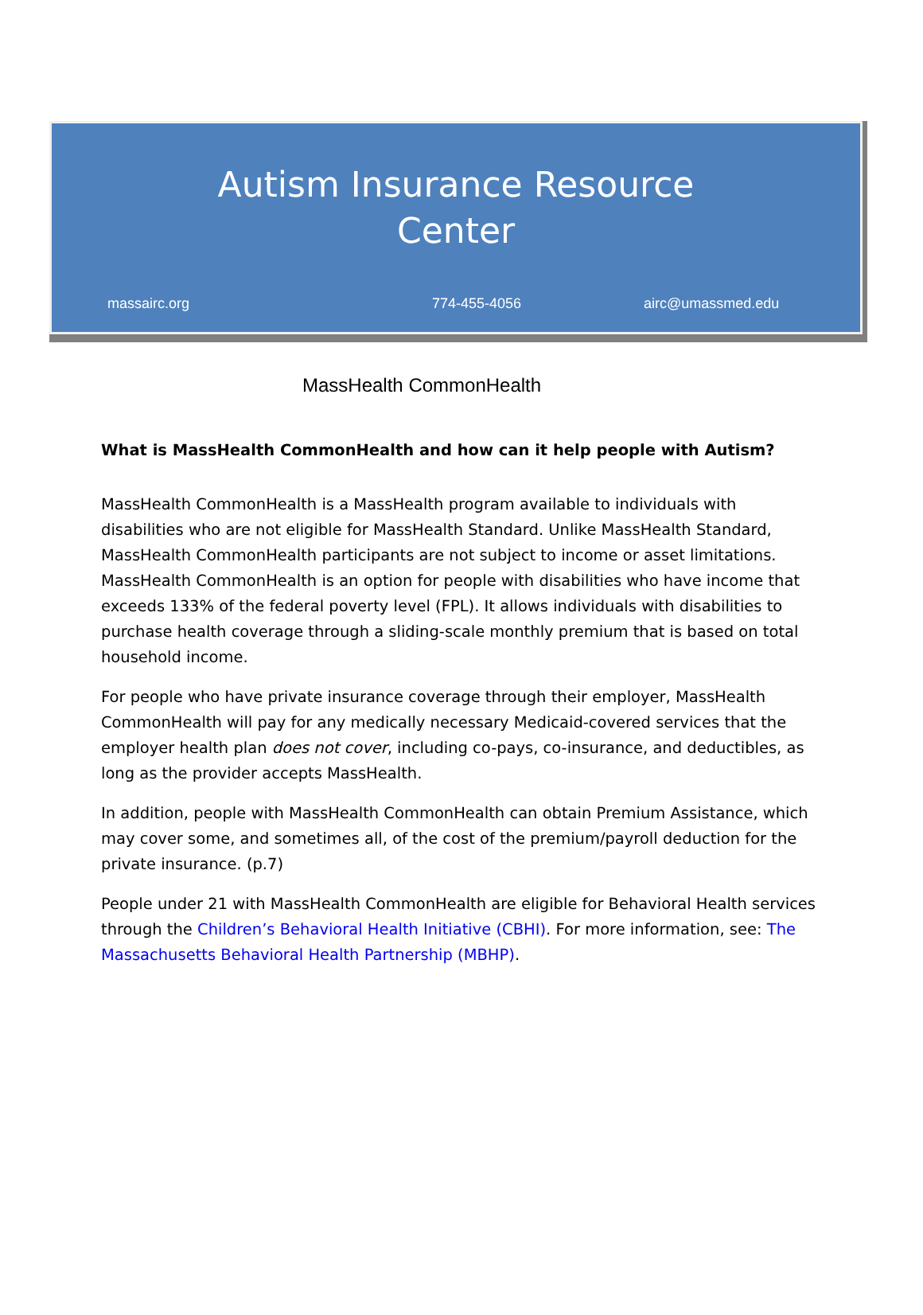Autism Insurance Resource
Center
massairc.org 774-455-4056 airc@umassmed.edu
MassHealth CommonHealth
What is MassHealth CommonHealth and how can it help people with Autism?
MassHealth CommonHealth is a MassHealth program available to individuals with disabilities who are not eligible for MassHealth Standard. Unlike MassHealth Standard, MassHealth CommonHealth participants are not subject to income or asset limitations. MassHealth CommonHealth is an option for people with disabilities who have income that exceeds 133% of the federal poverty level (FPL). It allows individuals with disabilities to purchase health coverage through a sliding-scale monthly premium that is based on total household income.
For people who have private insurance coverage through their employer, MassHealth CommonHealth will pay for any medically necessary Medicaid-covered services that the employer health plan does not cover, including co-pays, co-insurance, and deductibles, as long as the provider accepts MassHealth.
In addition, people with MassHealth CommonHealth can obtain Premium Assistance, which may cover some, and sometimes all, of the cost of the premium/payroll deduction for the private insurance. (p.7)
People under 21 with MassHealth CommonHealth are eligible for Behavioral Health services through the Children’s Behavioral Health Initiative (CBHI). For more information, see: The Massachusetts Behavioral Health Partnership (MBHP).